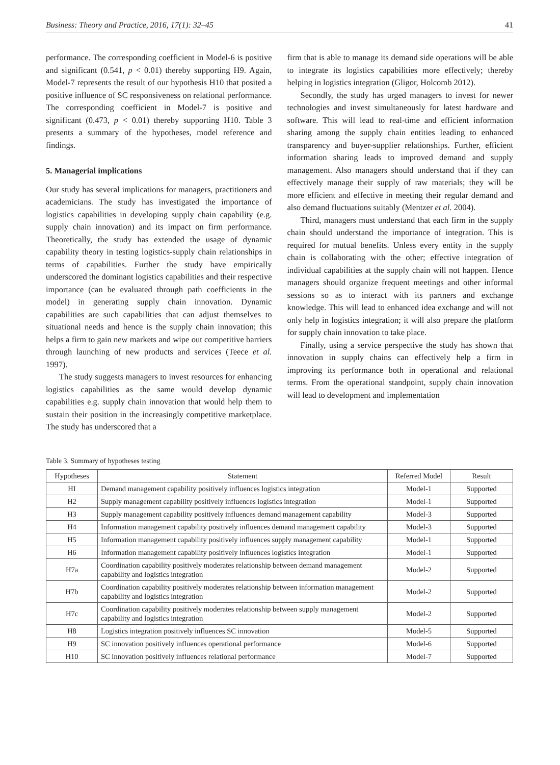Business: Theory and Practice, 2016, 17(1): 32–45 41
performance. The corresponding coefficient in Model-6 is positive and significant (0.541, p < 0.01) thereby supporting H9. Again, Model-7 represents the result of our hypothesis H10 that posited a positive influence of SC responsiveness on relational performance. The corresponding coefficient in Model-7 is positive and significant (0.473, p < 0.01) thereby supporting H10. Table 3 presents a summary of the hypotheses, model reference and findings.
5. Managerial implications
Our study has several implications for managers, practitioners and academicians. The study has investigated the importance of logistics capabilities in developing supply chain capability (e.g. supply chain innovation) and its impact on firm performance. Theoretically, the study has extended the usage of dynamic capability theory in testing logistics-supply chain relationships in terms of capabilities. Further the study have empirically underscored the dominant logistics capabilities and their respective importance (can be evaluated through path coefficients in the model) in generating supply chain innovation. Dynamic capabilities are such capabilities that can adjust themselves to situational needs and hence is the supply chain innovation; this helps a firm to gain new markets and wipe out competitive barriers through launching of new products and services (Teece et al. 1997).
The study suggests managers to invest resources for enhancing logistics capabilities as the same would develop dynamic capabilities e.g. supply chain innovation that would help them to sustain their position in the increasingly competitive marketplace. The study has underscored that a
firm that is able to manage its demand side operations will be able to integrate its logistics capabilities more effectively; thereby helping in logistics integration (Gligor, Holcomb 2012).
Secondly, the study has urged managers to invest for newer technologies and invest simultaneously for latest hardware and software. This will lead to real-time and efficient information sharing among the supply chain entities leading to enhanced transparency and buyer-supplier relationships. Further, efficient information sharing leads to improved demand and supply management. Also managers should understand that if they can effectively manage their supply of raw materials; they will be more efficient and effective in meeting their regular demand and also demand fluctuations suitably (Mentzer et al. 2004).
Third, managers must understand that each firm in the supply chain should understand the importance of integration. This is required for mutual benefits. Unless every entity in the supply chain is collaborating with the other; effective integration of individual capabilities at the supply chain will not happen. Hence managers should organize frequent meetings and other informal sessions so as to interact with its partners and exchange knowledge. This will lead to enhanced idea exchange and will not only help in logistics integration; it will also prepare the platform for supply chain innovation to take place.
Finally, using a service perspective the study has shown that innovation in supply chains can effectively help a firm in improving its performance both in operational and relational terms. From the operational standpoint, supply chain innovation will lead to development and implementation
Table 3. Summary of hypotheses testing
| Hypotheses | Statement | Referred Model | Result |
| --- | --- | --- | --- |
| HI | Demand management capability positively influences logistics integration | Model-1 | Supported |
| H2 | Supply management capability positively influences logistics integration | Model-1 | Supported |
| H3 | Supply management capability positively influences demand management capability | Model-3 | Supported |
| H4 | Information management capability positively influences demand management capability | Model-3 | Supported |
| H5 | Information management capability positively influences supply management capability | Model-1 | Supported |
| H6 | Information management capability positively influences logistics integration | Model-1 | Supported |
| H7a | Coordination capability positively moderates relationship between demand management capability and logistics integration | Model-2 | Supported |
| H7b | Coordination capability positively moderates relationship between information management capability and logistics integration | Model-2 | Supported |
| H7c | Coordination capability positively moderates relationship between supply management capability and logistics integration | Model-2 | Supported |
| H8 | Logistics integration positively influences SC innovation | Model-5 | Supported |
| H9 | SC innovation positively influences operational performance | Model-6 | Supported |
| H10 | SC innovation positively influences relational performance | Model-7 | Supported |